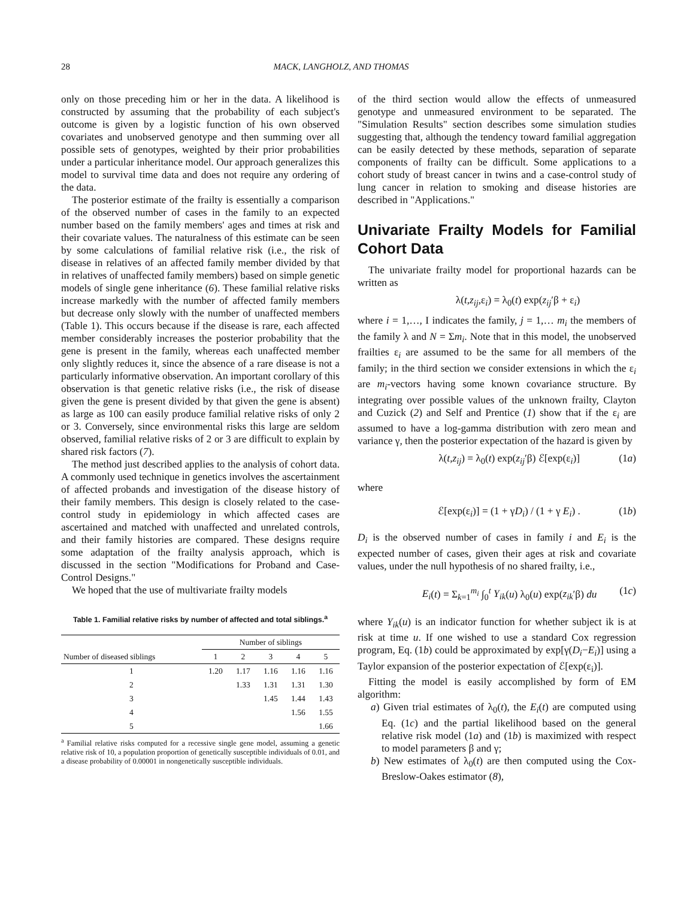28 MACK, LANGHOLZ, AND THOMAS
only on those preceding him or her in the data. A likelihood is constructed by assuming that the probability of each subject's outcome is given by a logistic function of his own observed covariates and unobserved genotype and then summing over all possible sets of genotypes, weighted by their prior probabilities under a particular inheritance model. Our approach generalizes this model to survival time data and does not require any ordering of the data.
The posterior estimate of the frailty is essentially a comparison of the observed number of cases in the family to an expected number based on the family members' ages and times at risk and their covariate values. The naturalness of this estimate can be seen by some calculations of familial relative risk (i.e., the risk of disease in relatives of an affected family member divided by that in relatives of unaffected family members) based on simple genetic models of single gene inheritance (6). These familial relative risks increase markedly with the number of affected family members but decrease only slowly with the number of unaffected members (Table 1). This occurs because if the disease is rare, each affected member considerably increases the posterior probability that the gene is present in the family, whereas each unaffected member only slightly reduces it, since the absence of a rare disease is not a particularly informative observation. An important corollary of this observation is that genetic relative risks (i.e., the risk of disease given the gene is present divided by that given the gene is absent) as large as 100 can easily produce familial relative risks of only 2 or 3. Conversely, since environmental risks this large are seldom observed, familial relative risks of 2 or 3 are difficult to explain by shared risk factors (7).
The method just described applies to the analysis of cohort data. A commonly used technique in genetics involves the ascertainment of affected probands and investigation of the disease history of their family members. This design is closely related to the case-control study in epidemiology in which affected cases are ascertained and matched with unaffected and unrelated controls, and their family histories are compared. These designs require some adaptation of the frailty analysis approach, which is discussed in the section "Modifications for Proband and Case-Control Designs."
We hoped that the use of multivariate frailty models
Table 1. Familial relative risks by number of affected and total siblings.<sup>a</sup>
| | Number of siblings | | | | |
| --- | --- | --- | --- | --- | --- |
| Number of diseased siblings | 1 | 2 | 3 | 4 | 5 |
| 1 | 1.20 | 1.17 | 1.16 | 1.16 | 1.16 |
| 2 | | 1.33 | 1.31 | 1.31 | 1.30 |
| 3 | | | 1.45 | 1.44 | 1.43 |
| 4 | | | | 1.56 | 1.55 |
| 5 | | | | | 1.66 |
<sup>a</sup> Familial relative risks computed for a recessive single gene model, assuming a genetic relative risk of 10, a population proportion of genetically susceptible individuals of 0.01, and a disease probability of 0.00001 in nongenetically susceptible individuals.
of the third section would allow the effects of unmeasured genotype and unmeasured environment to be separated. The "Simulation Results" section describes some simulation studies suggesting that, although the tendency toward familial aggregation can be easily detected by these methods, separation of separate components of frailty can be difficult. Some applications to a cohort study of breast cancer in twins and a case-control study of lung cancer in relation to smoking and disease histories are described in "Applications."
Univariate Frailty Models for Familial Cohort Data
The univariate frailty model for proportional hazards can be written as
λ(t,z<sub>ij</sub>,ε<sub>i</sub>) = λ<sub>0</sub>(t) exp(z<sub>ij</sub>′β + ε<sub>i</sub>)
where i = 1,…, I indicates the family, j = 1,… m<sub>i</sub> the members of the family λ and N = Σm<sub>i</sub>. Note that in this model, the unobserved frailties ε<sub>i</sub> are assumed to be the same for all members of the family; in the third section we consider extensions in which the ε<sub>i</sub> are m<sub>i</sub>-vectors having some known covariance structure. By integrating over possible values of the unknown frailty, Clayton and Cuzick (2) and Self and Prentice (1) show that if the ε<sub>i</sub> are assumed to have a log-gamma distribution with zero mean and variance γ, then the posterior expectation of the hazard is given by
λ(t,z<sub>ij</sub>) = λ<sub>0</sub>(t) exp(z<sub>ij</sub>′β) ℰ[exp(ε<sub>i</sub>)] (1a)
where
ℰ[exp(ε<sub>i</sub>)] = (1 + γD<sub>i</sub>) / (1 + γ E<sub>i</sub>) . (1b)
D<sub>i</sub> is the observed number of cases in family i and E<sub>i</sub> is the expected number of cases, given their ages at risk and covariate values, under the null hypothesis of no shared frailty, i.e.,
E<sub>i</sub>(t) = Σ<sub>k=1</sub><sup>m<sub>i</sub></sup> ∫<sub>0</sub><sup>t</sup> Y<sub>ik</sub>(u) λ<sub>0</sub>(u) exp(z<sub>ik</sub>′β) du (1c)
where Y<sub>ik</sub>(u) is an indicator function for whether subject ik is at risk at time u. If one wished to use a standard Cox regression program, Eq. (1b) could be approximated by exp[γ(D<sub>i</sub>−E<sub>i</sub>)] using a Taylor expansion of the posterior expectation of ℰ[exp(ε<sub>i</sub>)].
Fitting the model is easily accomplished by form of EM algorithm:
a) Given trial estimates of λ<sub>0</sub>(t), the E<sub>i</sub>(t) are computed using Eq. (1c) and the partial likelihood based on the general relative risk model (1a) and (1b) is maximized with respect to model parameters β and γ;
b) New estimates of λ<sub>0</sub>(t) are then computed using the Cox-Breslow-Oakes estimator (8),